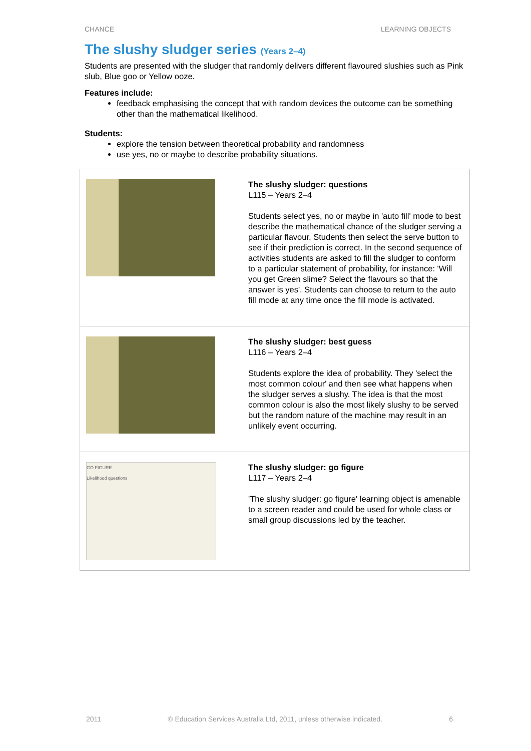CHANCE LEARNING OBJECTS
The slushy sludger series (Years 2–4)
Students are presented with the sludger that randomly delivers different flavoured slushies such as Pink slub, Blue goo or Yellow ooze.
Features include:
feedback emphasising the concept that with random devices the outcome can be something other than the mathematical likelihood.
Students:
explore the tension between theoretical probability and randomness
use yes, no or maybe to describe probability situations.
| | The slushy sludger: questions L115 – Years 2–4 Students select yes, no or maybe in 'auto fill' mode to best describe the mathematical chance of the sludger serving a particular flavour. Students then select the serve button to see if their prediction is correct. In the second sequence of activities students are asked to fill the sludger to conform to a particular statement of probability, for instance: 'Will you get Green slime? Select the flavours so that the answer is yes'. Students can choose to return to the auto fill mode at any time once the fill mode is activated. |
| | The slushy sludger: best guess L116 – Years 2–4 Students explore the idea of probability. They 'select the most common colour' and then see what happens when the sludger serves a slushy. The idea is that the most common colour is also the most likely slushy to be served but the random nature of the machine may result in an unlikely event occurring. |
| GO FIGURE Likelihood questions | The slushy sludger: go figure L117 – Years 2–4 'The slushy sludger: go figure' learning object is amenable to a screen reader and could be used for whole class or small group discussions led by the teacher. |
2011 © Education Services Australia Ltd, 2011, unless otherwise indicated. 6